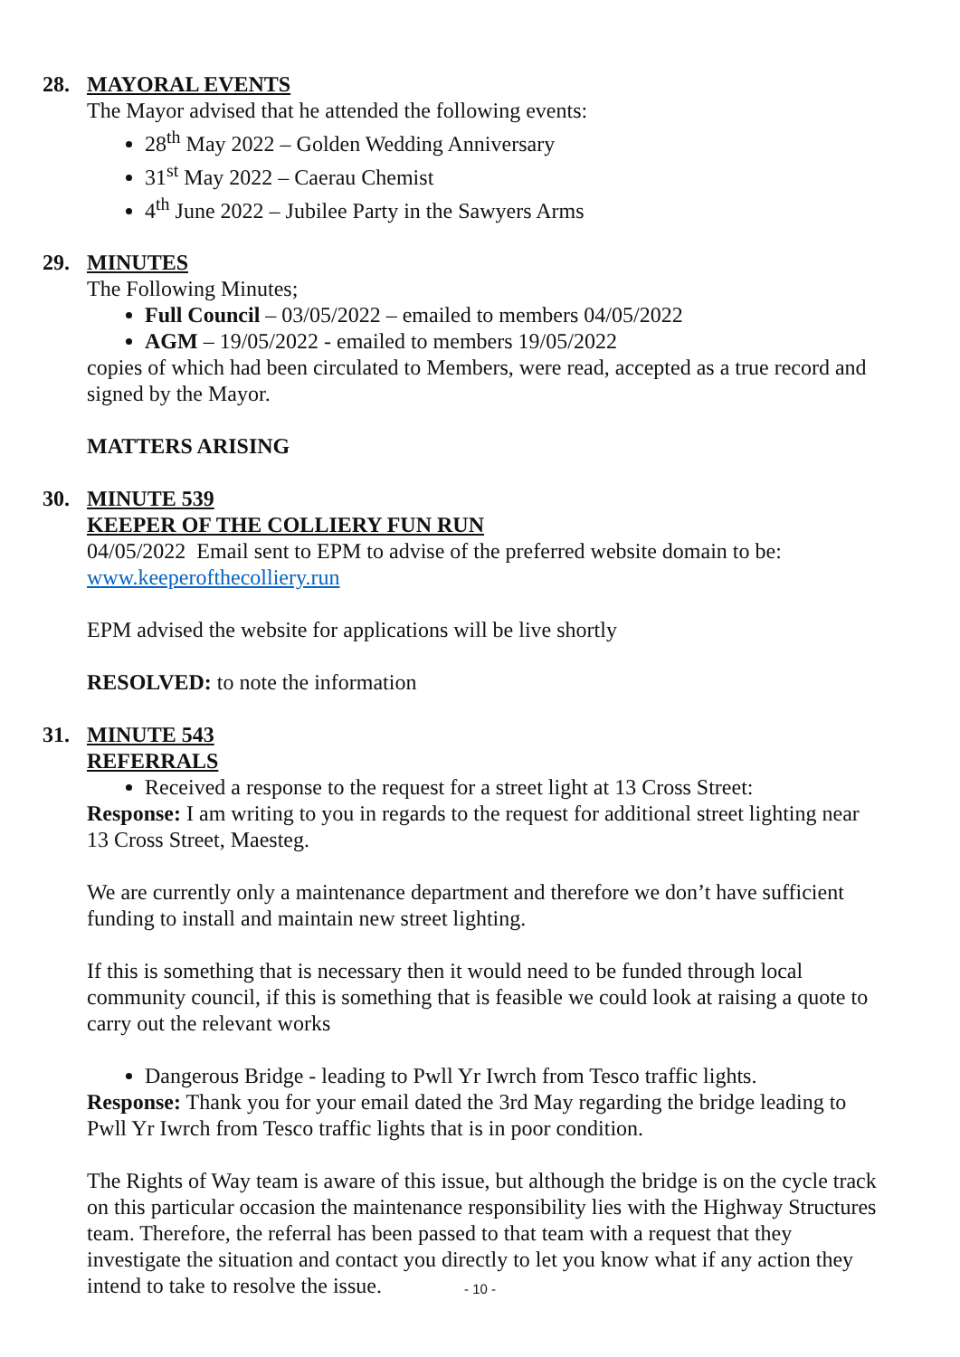28. MAYORAL EVENTS
The Mayor advised that he attended the following events:
28<sup>th</sup> May 2022 – Golden Wedding Anniversary
31<sup>st</sup> May 2022 – Caerau Chemist
4<sup>th</sup> June 2022 – Jubilee Party in the Sawyers Arms
29. MINUTES
The Following Minutes;
Full Council – 03/05/2022 – emailed to members 04/05/2022
AGM – 19/05/2022 - emailed to members 19/05/2022
copies of which had been circulated to Members, were read, accepted as a true record and signed by the Mayor.
MATTERS ARISING
30. MINUTE 539
KEEPER OF THE COLLIERY FUN RUN
04/05/2022 Email sent to EPM to advise of the preferred website domain to be: www.keeperofthecolliery.run
EPM advised the website for applications will be live shortly
RESOLVED: to note the information
31. MINUTE 543
REFERRALS
Received a response to the request for a street light at 13 Cross Street:
Response: I am writing to you in regards to the request for additional street lighting near 13 Cross Street, Maesteg.
We are currently only a maintenance department and therefore we don’t have sufficient funding to install and maintain new street lighting.
If this is something that is necessary then it would need to be funded through local community council, if this is something that is feasible we could look at raising a quote to carry out the relevant works
Dangerous Bridge - leading to Pwll Yr Iwrch from Tesco traffic lights.
Response: Thank you for your email dated the 3rd May regarding the bridge leading to Pwll Yr Iwrch from Tesco traffic lights that is in poor condition.
The Rights of Way team is aware of this issue, but although the bridge is on the cycle track on this particular occasion the maintenance responsibility lies with the Highway Structures team. Therefore, the referral has been passed to that team with a request that they investigate the situation and contact you directly to let you know what if any action they intend to take to resolve the issue.
- 10 -